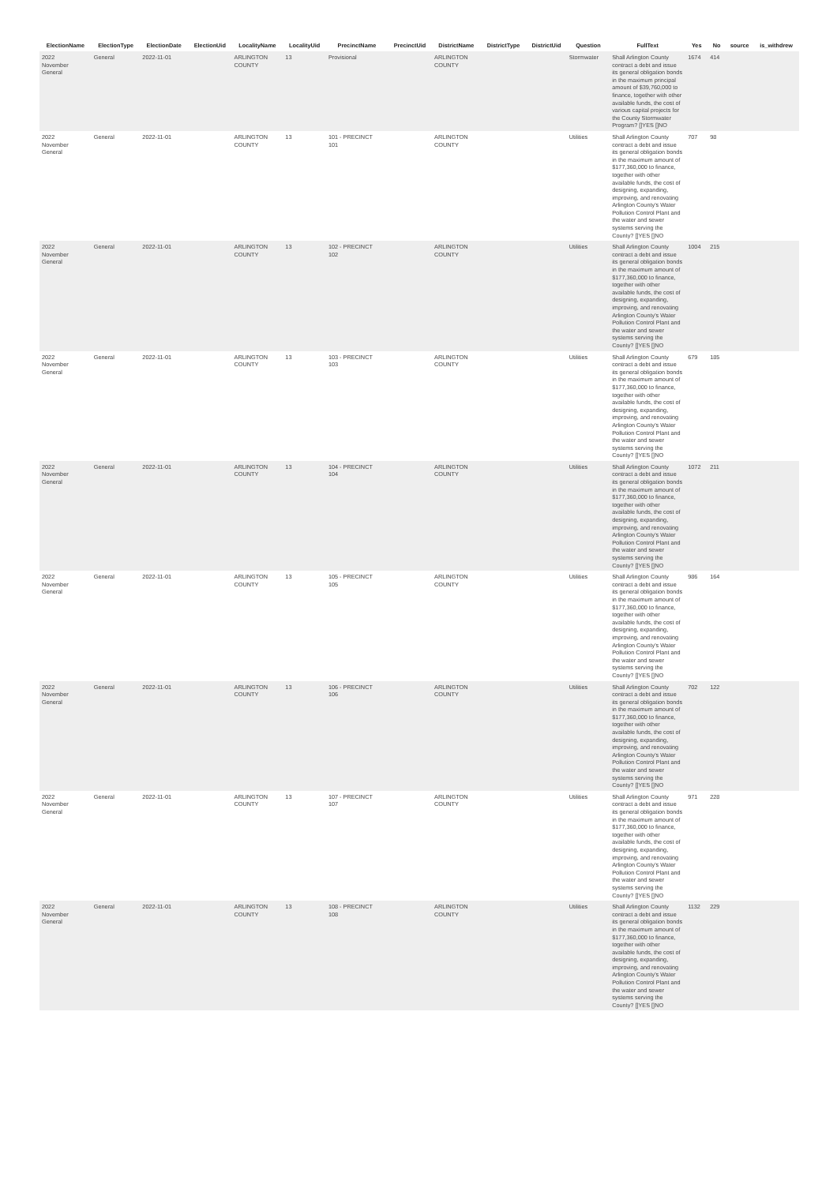| ElectionName | ElectionType | ElectionDate | ElectionUid | LocalityName | LocalityUid | PrecinctName | PrecinctUid | DistrictName | DistrictType | DistrictUid | Question | FullText | Yes | No | source | is_withdrew |
| --- | --- | --- | --- | --- | --- | --- | --- | --- | --- | --- | --- | --- | --- | --- | --- | --- |
| 2022 November General | General | 2022-11-01 | | ARLINGTON COUNTY | 13 | Provisional | | ARLINGTON COUNTY | | | Stormwater | Shall Arlington County contract a debt and issue its general obligation bonds in the maximum principal amount of $39,760,000 to finance, together with other available funds, the cost of various capital projects for the County Stormwater Program? []YES []NO | 1674 | 414 | | |
| 2022 November General | General | 2022-11-01 | | ARLINGTON COUNTY | 13 | 101 - PRECINCT 101 | | ARLINGTON COUNTY | | | Utilities | Shall Arlington County contract a debt and issue its general obligation bonds in the maximum amount of $177,360,000 to finance, together with other available funds, the cost of designing, expanding, improving, and renovating Arlington County's Water Pollution Control Plant and the water and sewer systems serving the County? []YES []NO | 707 | 98 | | |
| 2022 November General | General | 2022-11-01 | | ARLINGTON COUNTY | 13 | 102 - PRECINCT 102 | | ARLINGTON COUNTY | | | Utilities | Shall Arlington County contract a debt and issue its general obligation bonds in the maximum amount of $177,360,000 to finance, together with other available funds, the cost of designing, expanding, improving, and renovating Arlington County's Water Pollution Control Plant and the water and sewer systems serving the County? []YES []NO | 1004 | 215 | | |
| 2022 November General | General | 2022-11-01 | | ARLINGTON COUNTY | 13 | 103 - PRECINCT 103 | | ARLINGTON COUNTY | | | Utilities | Shall Arlington County contract a debt and issue its general obligation bonds in the maximum amount of $177,360,000 to finance, together with other available funds, the cost of designing, expanding, improving, and renovating Arlington County's Water Pollution Control Plant and the water and sewer systems serving the County? []YES []NO | 679 | 185 | | |
| 2022 November General | General | 2022-11-01 | | ARLINGTON COUNTY | 13 | 104 - PRECINCT 104 | | ARLINGTON COUNTY | | | Utilities | Shall Arlington County contract a debt and issue its general obligation bonds in the maximum amount of $177,360,000 to finance, together with other available funds, the cost of designing, expanding, improving, and renovating Arlington County's Water Pollution Control Plant and the water and sewer systems serving the County? []YES []NO | 1072 | 211 | | |
| 2022 November General | General | 2022-11-01 | | ARLINGTON COUNTY | 13 | 105 - PRECINCT 105 | | ARLINGTON COUNTY | | | Utilities | Shall Arlington County contract a debt and issue its general obligation bonds in the maximum amount of $177,360,000 to finance, together with other available funds, the cost of designing, expanding, improving, and renovating Arlington County's Water Pollution Control Plant and the water and sewer systems serving the County? []YES []NO | 986 | 164 | | |
| 2022 November General | General | 2022-11-01 | | ARLINGTON COUNTY | 13 | 106 - PRECINCT 106 | | ARLINGTON COUNTY | | | Utilities | Shall Arlington County contract a debt and issue its general obligation bonds in the maximum amount of $177,360,000 to finance, together with other available funds, the cost of designing, expanding, improving, and renovating Arlington County's Water Pollution Control Plant and the water and sewer systems serving the County? []YES []NO | 702 | 122 | | |
| 2022 November General | General | 2022-11-01 | | ARLINGTON COUNTY | 13 | 107 - PRECINCT 107 | | ARLINGTON COUNTY | | | Utilities | Shall Arlington County contract a debt and issue its general obligation bonds in the maximum amount of $177,360,000 to finance, together with other available funds, the cost of designing, expanding, improving, and renovating Arlington County's Water Pollution Control Plant and the water and sewer systems serving the County? []YES []NO | 971 | 228 | | |
| 2022 November General | General | 2022-11-01 | | ARLINGTON COUNTY | 13 | 108 - PRECINCT 108 | | ARLINGTON COUNTY | | | Utilities | Shall Arlington County contract a debt and issue its general obligation bonds in the maximum amount of $177,360,000 to finance, together with other available funds, the cost of designing, expanding, improving, and renovating Arlington County's Water Pollution Control Plant and the water and sewer systems serving the County? []YES []NO | 1132 | 229 | | |